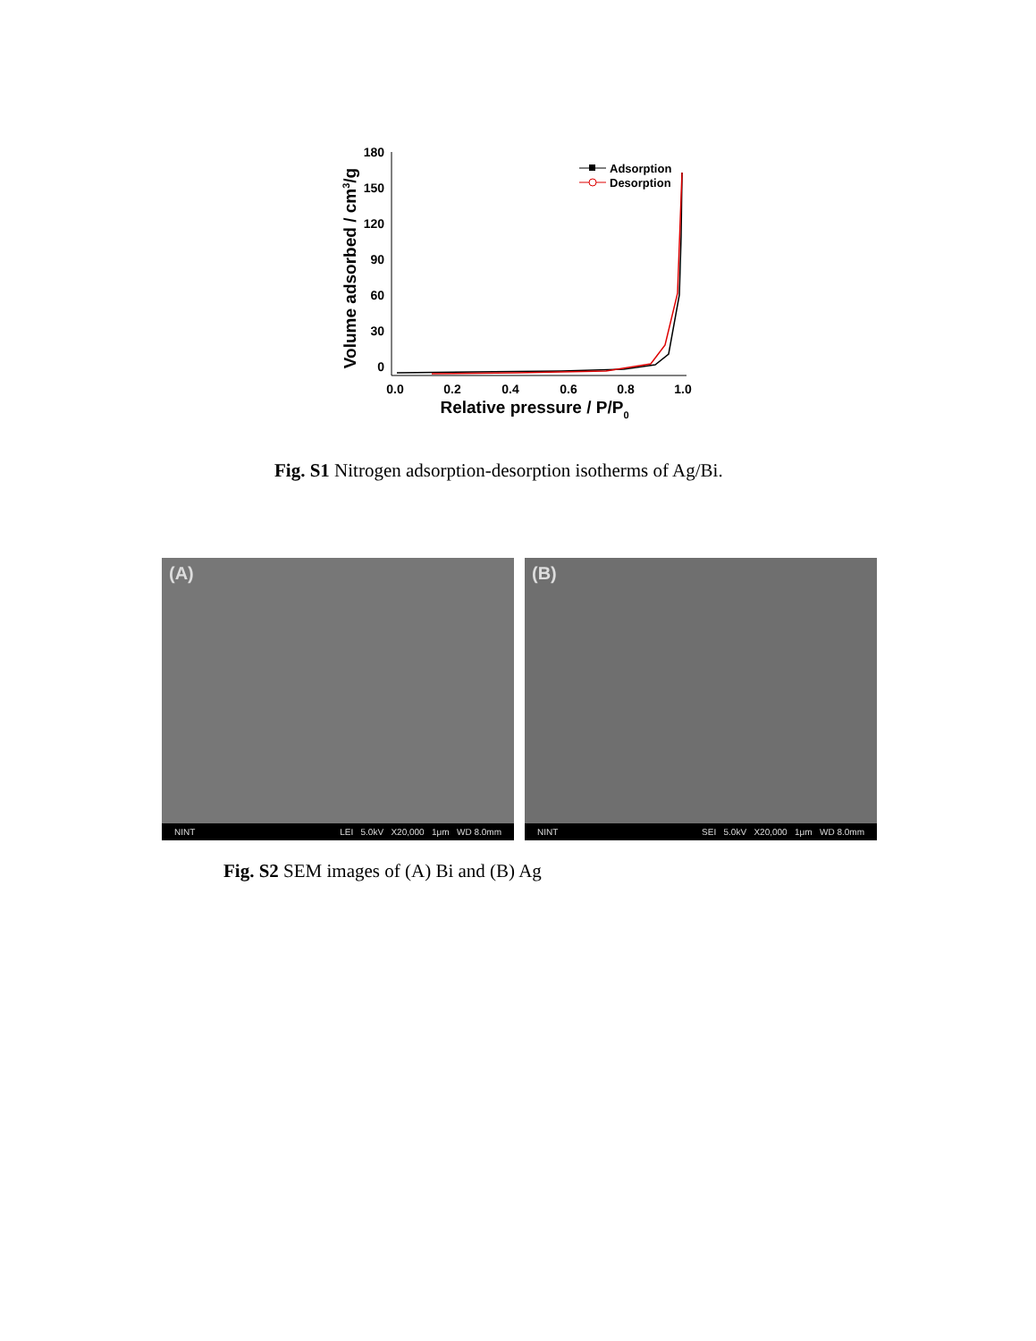180
150
120
90
60
30
0
0.0
0.2
0.4
0.6
0.8
1.0
Relative pressure / P/P0
Volume adsorbed / cm3/g
Adsorption
Desorption
Fig. S1 Nitrogen adsorption-desorption isotherms of Ag/Bi.
(A)
NINT LEI 5.0kV X20,000 1μm WD 8.0mm
(B)
NINT SEI 5.0kV X20,000 1μm WD 8.0mm
Fig. S2 SEM images of (A) Bi and (B) Ag